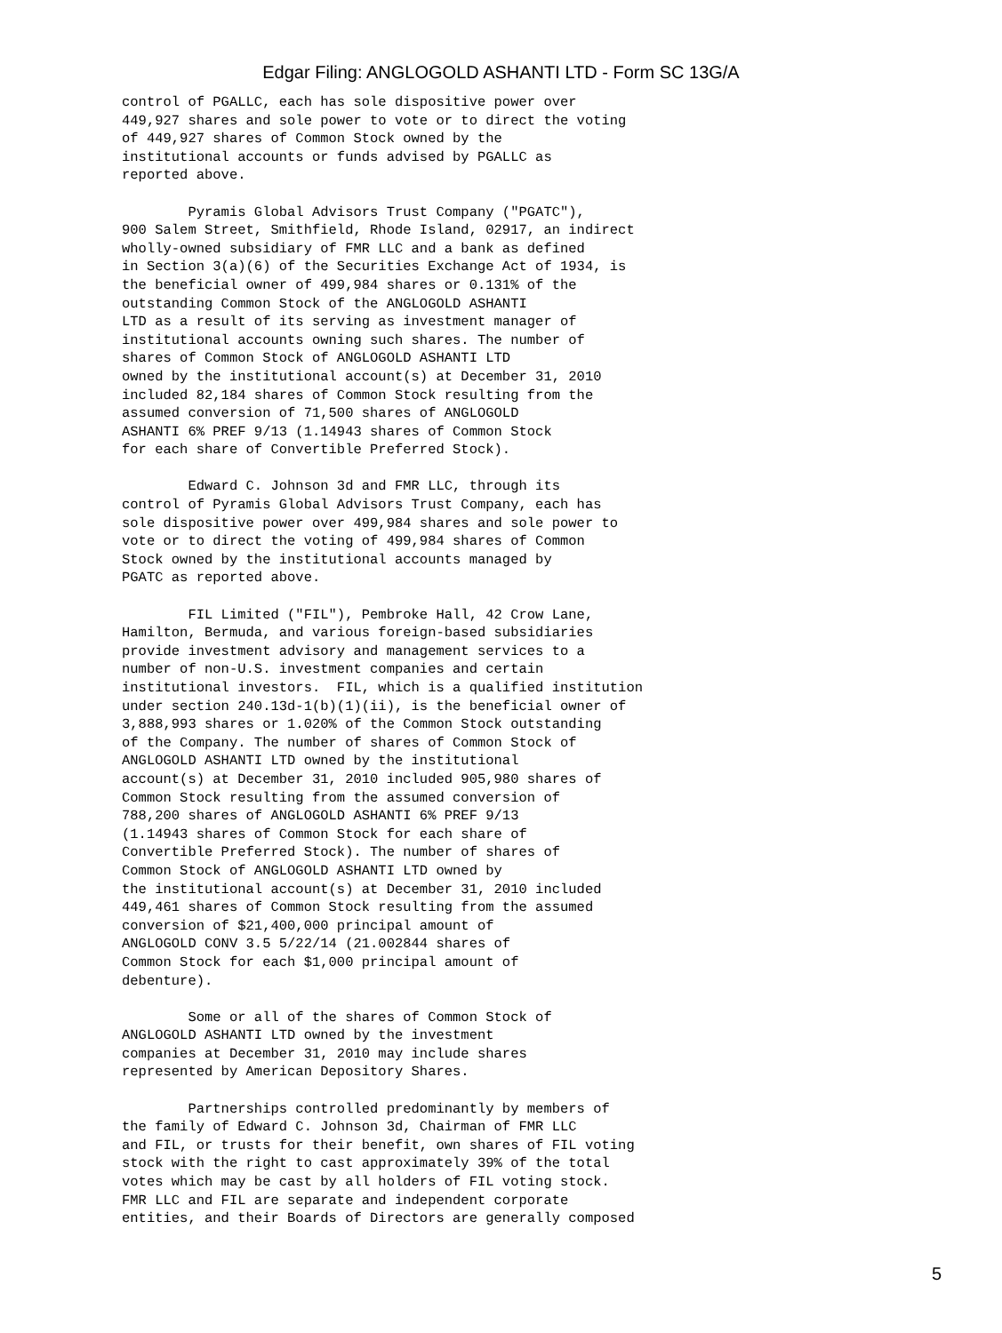Edgar Filing: ANGLOGOLD ASHANTI LTD - Form SC 13G/A
control of PGALLC, each has sole dispositive power over
449,927 shares and sole power to vote or to direct the voting
of 449,927 shares of Common Stock owned by the
institutional accounts or funds advised by PGALLC as
reported above.

        Pyramis Global Advisors Trust Company ("PGATC"),
900 Salem Street, Smithfield, Rhode Island, 02917, an indirect
wholly-owned subsidiary of FMR LLC and a bank as defined
in Section 3(a)(6) of the Securities Exchange Act of 1934, is
the beneficial owner of 499,984 shares or 0.131% of the
outstanding Common Stock of the ANGLOGOLD ASHANTI
LTD as a result of its serving as investment manager of
institutional accounts owning such shares. The number of
shares of Common Stock of ANGLOGOLD ASHANTI LTD
owned by the institutional account(s) at December 31, 2010
included 82,184 shares of Common Stock resulting from the
assumed conversion of 71,500 shares of ANGLOGOLD
ASHANTI 6% PREF 9/13 (1.14943 shares of Common Stock
for each share of Convertible Preferred Stock).

        Edward C. Johnson 3d and FMR LLC, through its
control of Pyramis Global Advisors Trust Company, each has
sole dispositive power over 499,984 shares and sole power to
vote or to direct the voting of 499,984 shares of Common
Stock owned by the institutional accounts managed by
PGATC as reported above.

        FIL Limited ("FIL"), Pembroke Hall, 42 Crow Lane,
Hamilton, Bermuda, and various foreign-based subsidiaries
provide investment advisory and management services to a
number of non-U.S. investment companies and certain
institutional investors.  FIL, which is a qualified institution
under section 240.13d-1(b)(1)(ii), is the beneficial owner of
3,888,993 shares or 1.020% of the Common Stock outstanding
of the Company. The number of shares of Common Stock of
ANGLOGOLD ASHANTI LTD owned by the institutional
account(s) at December 31, 2010 included 905,980 shares of
Common Stock resulting from the assumed conversion of
788,200 shares of ANGLOGOLD ASHANTI 6% PREF 9/13
(1.14943 shares of Common Stock for each share of
Convertible Preferred Stock). The number of shares of
Common Stock of ANGLOGOLD ASHANTI LTD owned by
the institutional account(s) at December 31, 2010 included
449,461 shares of Common Stock resulting from the assumed
conversion of $21,400,000 principal amount of
ANGLOGOLD CONV 3.5 5/22/14 (21.002844 shares of
Common Stock for each $1,000 principal amount of
debenture).

        Some or all of the shares of Common Stock of
ANGLOGOLD ASHANTI LTD owned by the investment
companies at December 31, 2010 may include shares
represented by American Depository Shares.

        Partnerships controlled predominantly by members of
the family of Edward C. Johnson 3d, Chairman of FMR LLC
and FIL, or trusts for their benefit, own shares of FIL voting
stock with the right to cast approximately 39% of the total
votes which may be cast by all holders of FIL voting stock.
FMR LLC and FIL are separate and independent corporate
entities, and their Boards of Directors are generally composed
5